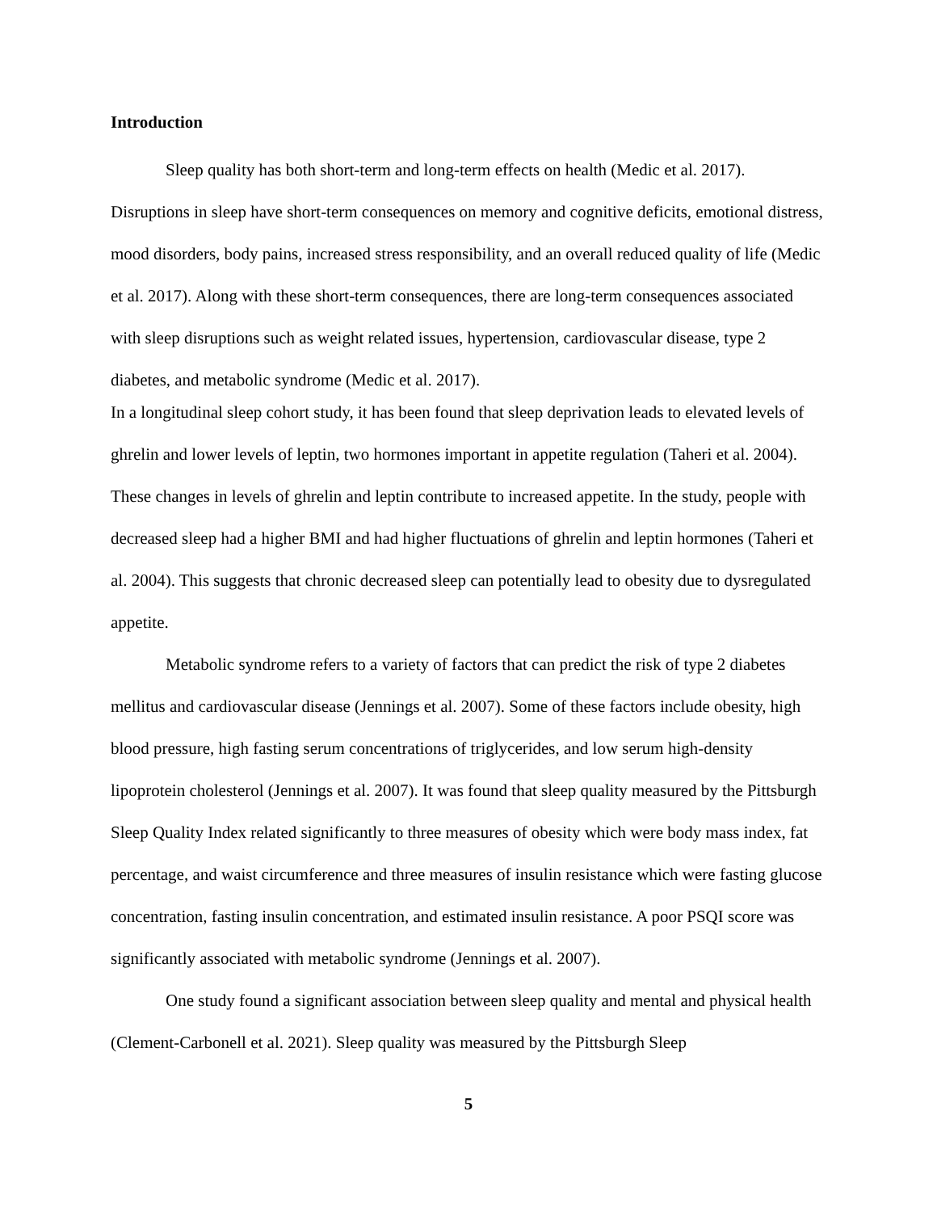Introduction
Sleep quality has both short-term and long-term effects on health (Medic et al. 2017). Disruptions in sleep have short-term consequences on memory and cognitive deficits, emotional distress, mood disorders, body pains, increased stress responsibility, and an overall reduced quality of life (Medic et al. 2017). Along with these short-term consequences, there are long-term consequences associated with sleep disruptions such as weight related issues, hypertension, cardiovascular disease, type 2 diabetes, and metabolic syndrome (Medic et al. 2017).
In a longitudinal sleep cohort study, it has been found that sleep deprivation leads to elevated levels of ghrelin and lower levels of leptin, two hormones important in appetite regulation (Taheri et al. 2004). These changes in levels of ghrelin and leptin contribute to increased appetite. In the study, people with decreased sleep had a higher BMI and had higher fluctuations of ghrelin and leptin hormones (Taheri et al. 2004). This suggests that chronic decreased sleep can potentially lead to obesity due to dysregulated appetite.
Metabolic syndrome refers to a variety of factors that can predict the risk of type 2 diabetes mellitus and cardiovascular disease (Jennings et al. 2007). Some of these factors include obesity, high blood pressure, high fasting serum concentrations of triglycerides, and low serum high-density lipoprotein cholesterol (Jennings et al. 2007). It was found that sleep quality measured by the Pittsburgh Sleep Quality Index related significantly to three measures of obesity which were body mass index, fat percentage, and waist circumference and three measures of insulin resistance which were fasting glucose concentration, fasting insulin concentration, and estimated insulin resistance. A poor PSQI score was significantly associated with metabolic syndrome (Jennings et al. 2007).
One study found a significant association between sleep quality and mental and physical health (Clement-Carbonell et al. 2021). Sleep quality was measured by the Pittsburgh Sleep
5